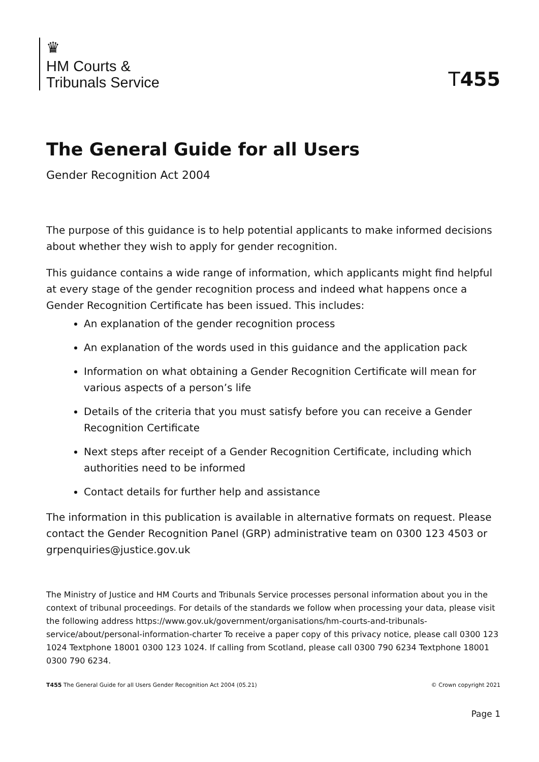♛
HM Courts &
Tribunals Service
T455
The General Guide for all Users
Gender Recognition Act 2004
The purpose of this guidance is to help potential applicants to make informed decisions about whether they wish to apply for gender recognition.
This guidance contains a wide range of information, which applicants might find helpful at every stage of the gender recognition process and indeed what happens once a Gender Recognition Certificate has been issued. This includes:
An explanation of the gender recognition process
An explanation of the words used in this guidance and the application pack
Information on what obtaining a Gender Recognition Certificate will mean for various aspects of a person’s life
Details of the criteria that you must satisfy before you can receive a Gender Recognition Certificate
Next steps after receipt of a Gender Recognition Certificate, including which authorities need to be informed
Contact details for further help and assistance
The information in this publication is available in alternative formats on request. Please contact the Gender Recognition Panel (GRP) administrative team on 0300 123 4503 or grpenquiries@justice.gov.uk
The Ministry of Justice and HM Courts and Tribunals Service processes personal information about you in the context of tribunal proceedings. For details of the standards we follow when processing your data, please visit the following address https://www.gov.uk/government/organisations/hm-courts-and-tribunals-service/about/personal-information-charter To receive a paper copy of this privacy notice, please call 0300 123 1024 Textphone 18001 0300 123 1024. If calling from Scotland, please call 0300 790 6234 Textphone 18001 0300 790 6234.
T455 The General Guide for all Users Gender Recognition Act 2004 (05.21) © Crown copyright 2021
Page 1